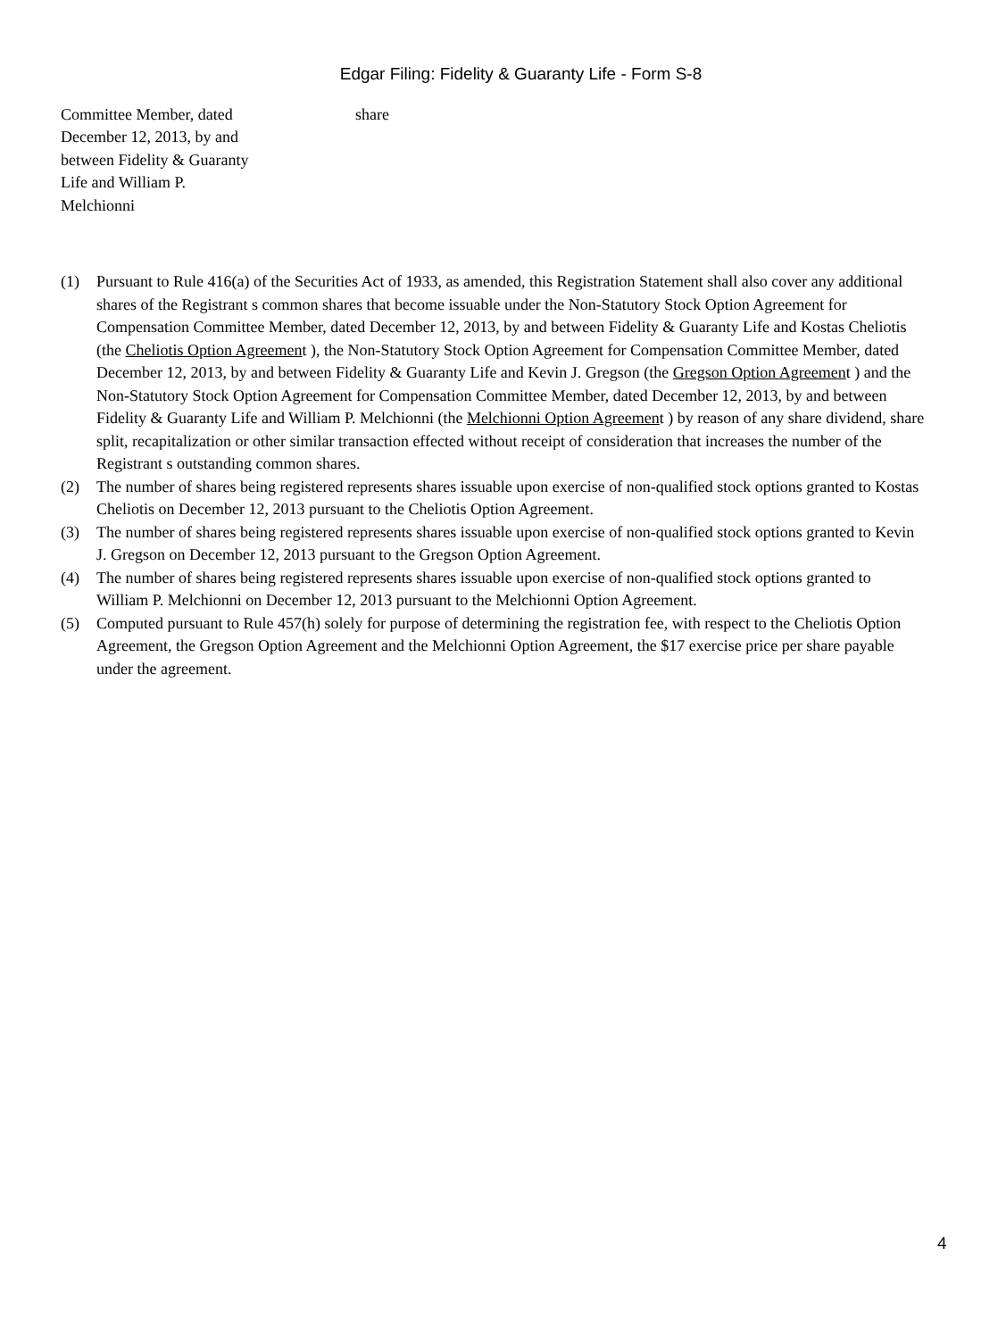Edgar Filing: Fidelity & Guaranty Life - Form S-8
| Committee Member, dated December 12, 2013, by and between Fidelity & Guaranty Life and William P. Melchionni | share |
(1) Pursuant to Rule 416(a) of the Securities Act of 1933, as amended, this Registration Statement shall also cover any additional shares of the Registrant s common shares that become issuable under the Non-Statutory Stock Option Agreement for Compensation Committee Member, dated December 12, 2013, by and between Fidelity & Guaranty Life and Kostas Cheliotis (the Cheliotis Option Agreement ), the Non-Statutory Stock Option Agreement for Compensation Committee Member, dated December 12, 2013, by and between Fidelity & Guaranty Life and Kevin J. Gregson (the Gregson Option Agreement ) and the Non-Statutory Stock Option Agreement for Compensation Committee Member, dated December 12, 2013, by and between Fidelity & Guaranty Life and William P. Melchionni (the Melchionni Option Agreement ) by reason of any share dividend, share split, recapitalization or other similar transaction effected without receipt of consideration that increases the number of the Registrant s outstanding common shares.
(2) The number of shares being registered represents shares issuable upon exercise of non-qualified stock options granted to Kostas Cheliotis on December 12, 2013 pursuant to the Cheliotis Option Agreement.
(3) The number of shares being registered represents shares issuable upon exercise of non-qualified stock options granted to Kevin J. Gregson on December 12, 2013 pursuant to the Gregson Option Agreement.
(4) The number of shares being registered represents shares issuable upon exercise of non-qualified stock options granted to William P. Melchionni on December 12, 2013 pursuant to the Melchionni Option Agreement.
(5) Computed pursuant to Rule 457(h) solely for purpose of determining the registration fee, with respect to the Cheliotis Option Agreement, the Gregson Option Agreement and the Melchionni Option Agreement, the $17 exercise price per share payable under the agreement.
4